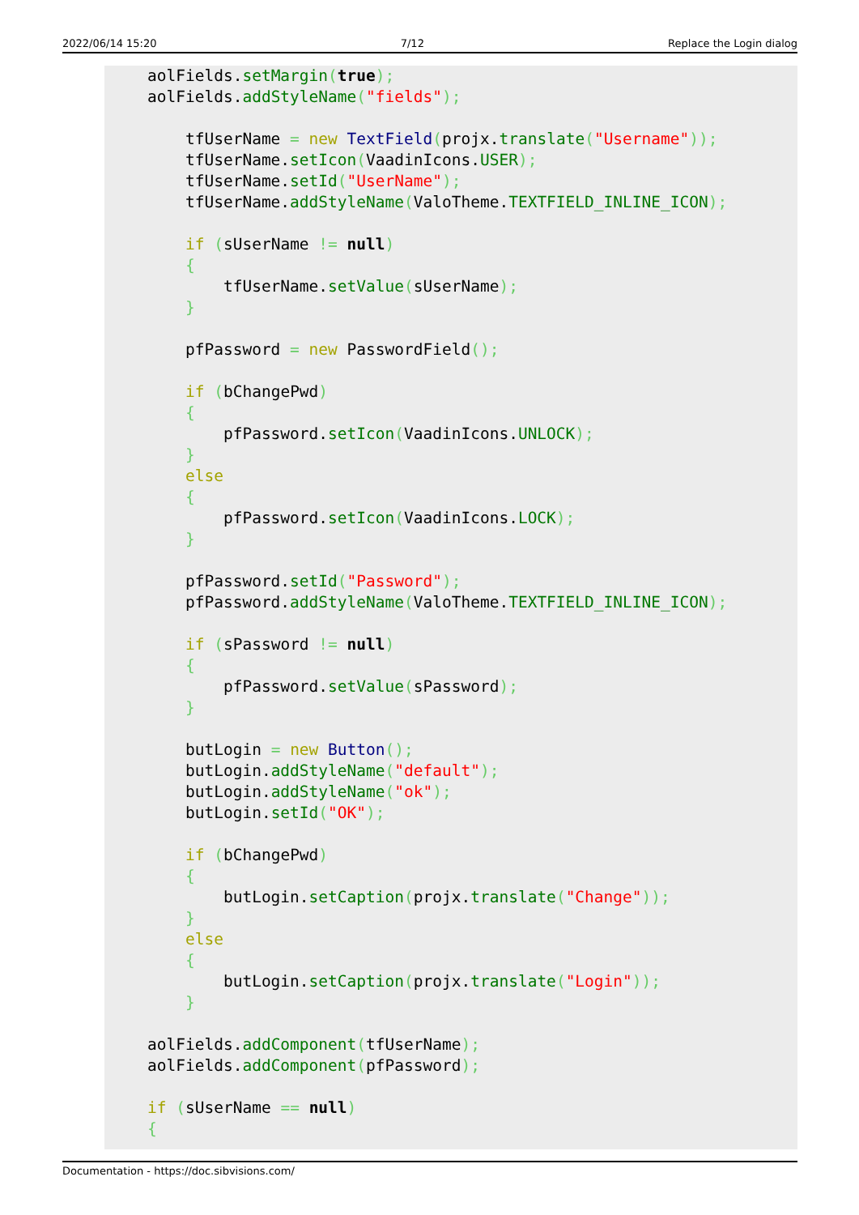2022/06/14 15:20 7/12 Replace the Login dialog
aolFields.setMargin(true);
aolFields.addStyleName("fields");

    tfUserName = new TextField(projx.translate("Username"));
    tfUserName.setIcon(VaadinIcons.USER);
    tfUserName.setId("UserName");
    tfUserName.addStyleName(ValoTheme.TEXTFIELD_INLINE_ICON);

    if (sUserName != null)
    {
        tfUserName.setValue(sUserName);
    }

    pfPassword = new PasswordField();

    if (bChangePwd)
    {
        pfPassword.setIcon(VaadinIcons.UNLOCK);
    }
    else
    {
        pfPassword.setIcon(VaadinIcons.LOCK);
    }

    pfPassword.setId("Password");
    pfPassword.addStyleName(ValoTheme.TEXTFIELD_INLINE_ICON);

    if (sPassword != null)
    {
        pfPassword.setValue(sPassword);
    }

    butLogin = new Button();
    butLogin.addStyleName("default");
    butLogin.addStyleName("ok");
    butLogin.setId("OK");

    if (bChangePwd)
    {
        butLogin.setCaption(projx.translate("Change"));
    }
    else
    {
        butLogin.setCaption(projx.translate("Login"));
    }

aolFields.addComponent(tfUserName);
aolFields.addComponent(pfPassword);

if (sUserName == null)
{
Documentation - https://doc.sibvisions.com/